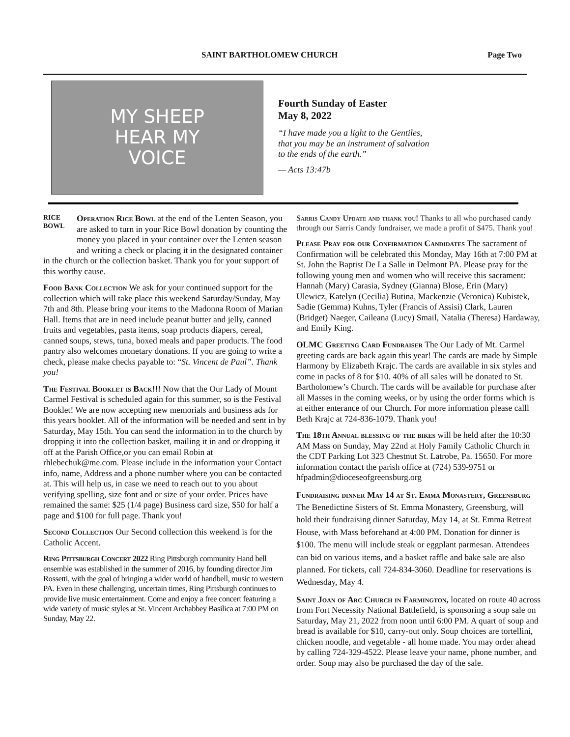SAINT BARTHOLOMEW CHURCH Page Two
MY SHEEP
HEAR MY
VOICE
Fourth Sunday of Easter
May 8, 2022
“I have made you a light to the Gentiles,
that you may be an instrument of salvation
to the ends of the earth.”
— Acts 13:47b
RICE BOWL Operation Rice Bowl at the end of the Lenten Season, you are asked to turn in your Rice Bowl donation by counting the money you placed in your container over the Lenten season and writing a check or placing it in the designated container in the church or the collection basket. Thank you for your support of this worthy cause.
Food Bank Collection We ask for your continued support for the collection which will take place this weekend Saturday/Sunday, May 7th and 8th. Please bring your items to the Madonna Room of Marian Hall. Items that are in need include peanut butter and jelly, canned fruits and vegetables, pasta items, soap products diapers, cereal, canned soups, stews, tuna, boxed meals and paper products. The food pantry also welcomes monetary donations. If you are going to write a check, please make checks payable to: “St. Vincent de Paul”. Thank you!
The Festival Booklet is Back!!! Now that the Our Lady of Mount Carmel Festival is scheduled again for this summer, so is the Festival Booklet! We are now accepting new memorials and business ads for this years booklet. All of the information will be needed and sent in by Saturday, May 15th. You can send the information in to the church by dropping it into the collection basket, mailing it in and or dropping it off at the Parish Office,or you can email Robin at rhlebechuk@me.com. Please include in the information your Contact info, name, Address and a phone number where you can be contacted at. This will help us, in case we need to reach out to you about verifying spelling, size font and or size of your order. Prices have remained the same: $25 (1/4 page) Business card size, $50 for half a page and $100 for full page. Thank you!
Second Collection Our Second collection this weekend is for the Catholic Accent.
Ring Pittsburgh Concert 2022 Ring Pittsburgh community Hand bell ensemble was established in the summer of 2016, by founding director Jim Rossetti, with the goal of bringing a wider world of handbell, music to western PA. Even in these challenging, uncertain times, Ring Pittsburgh continues to provide live music entertainment. Come and enjoy a free concert featuring a wide variety of music styles at St. Vincent Archabbey Basilica at 7:00 PM on Sunday, May 22.
Sarris Candy Update and thank you! Thanks to all who purchased candy through our Sarris Candy fundraiser, we made a profit of $475. Thank you!
Please Pray for our Confirmation Candidates The sacrament of Confirmation will be celebrated this Monday, May 16th at 7:00 PM at St. John the Baptist De La Salle in Delmont PA. Please pray for the following young men and women who will receive this sacrament: Hannah (Mary) Carasia, Sydney (Gianna) Blose, Erin (Mary) Ulewicz, Katelyn (Cecilia) Butina, Mackenzie (Veronica) Kubistek, Sadie (Gemma) Kuhns, Tyler (Francis of Assisi) Clark, Lauren (Bridget) Naeger, Caileana (Lucy) Smail, Natalia (Theresa) Hardaway, and Emily King.
OLMC Greeting Card Fundraiser The Our Lady of Mt. Carmel greeting cards are back again this year! The cards are made by Simple Harmony by Elizabeth Krajc. The cards are available in six styles and come in packs of 8 for $10. 40% of all sales will be donated to St. Bartholomew’s Church. The cards will be available for purchase after all Masses in the coming weeks, or by using the order forms which is at either enterance of our Church. For more information please calll Beth Krajc at 724-836-1079. Thank you!
The 18th Annual blessing of the bikes will be held after the 10:30 AM Mass on Sunday, May 22nd at Holy Family Catholic Church in the CDT Parking Lot 323 Chestnut St. Latrobe, Pa. 15650. For more information contact the parish office at (724) 539-9751 or hfpadmin@dioceseofgreensburg.org
Fundraising dinner May 14 at St. Emma Monastery, Greensburg The Benedictine Sisters of St. Emma Monastery, Greensburg, will hold their fundraising dinner Saturday, May 14, at St. Emma Retreat House, with Mass beforehand at 4:00 PM. Donation for dinner is $100. The menu will include steak or eggplant parmesan. Attendees can bid on various items, and a basket raffle and bake sale are also planned. For tickets, call 724-834-3060. Deadline for reservations is Wednesday, May 4.
Saint Joan of Arc Church in Farmington, located on route 40 across from Fort Necessity National Battlefield, is sponsoring a soup sale on Saturday, May 21, 2022 from noon until 6:00 PM. A quart of soup and bread is available for $10, carry-out only. Soup choices are tortellini, chicken noodle, and vegetable - all home made. You may order ahead by calling 724-329-4522. Please leave your name, phone number, and order. Soup may also be purchased the day of the sale.